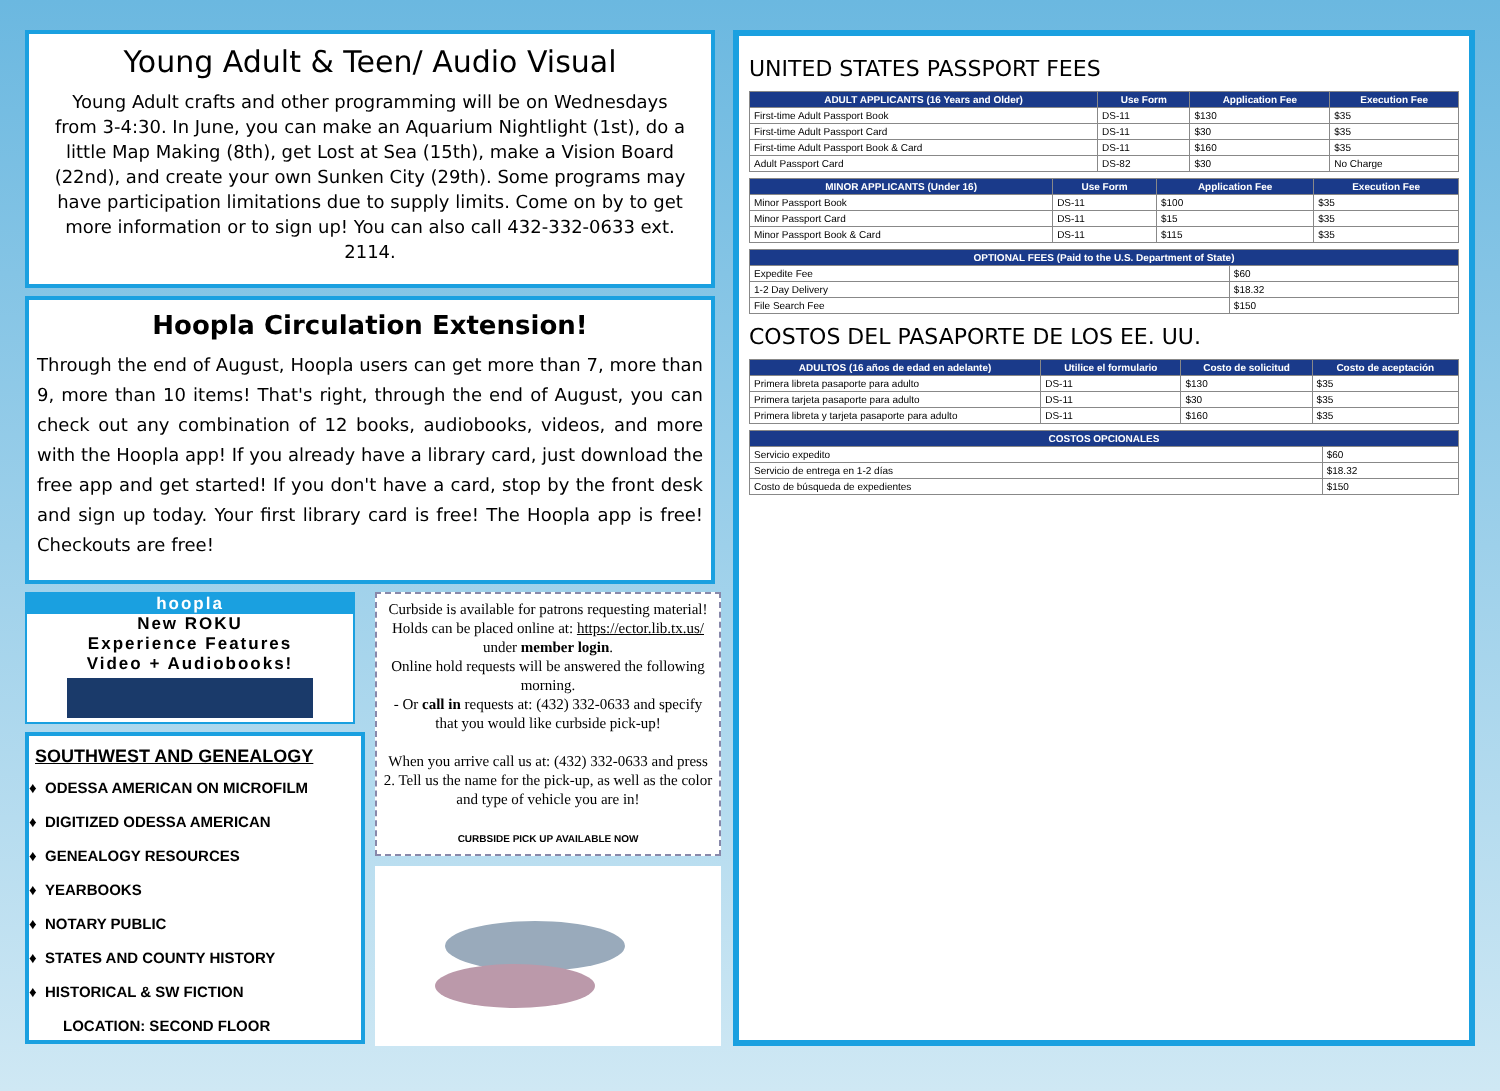Young Adult & Teen/ Audio Visual
Young Adult crafts and other programming will be on Wednesdays from 3-4:30. In June, you can make an Aquarium Nightlight (1st), do a little Map Making (8th), get Lost at Sea (15th), make a Vision Board (22nd), and create your own Sunken City (29th). Some programs may have participation limitations due to supply limits. Come on by to get more information or to sign up! You can also call 432-332-0633 ext. 2114.
Hoopla Circulation Extension!
Through the end of August, Hoopla users can get more than 7, more than 9, more than 10 items! That's right, through the end of August, you can check out any combination of 12 books, audiobooks, videos, and more with the Hoopla app! If you already have a library card, just download the free app and get started! If you don't have a card, stop by the front desk and sign up today. Your first library card is free! The Hoopla app is free! Checkouts are free!
hoopla
New ROKU
Experience Features
Video + Audiobooks!
SOUTHWEST AND GENEALOGY
ODESSA AMERICAN ON MICROFILM
DIGITIZED ODESSA AMERICAN
GENEALOGY RESOURCES
YEARBOOKS
NOTARY PUBLIC
STATES AND COUNTY HISTORY
HISTORICAL & SW FICTION
LOCATION: SECOND FLOOR
Curbside is available for patrons requesting material! Holds can be placed online at: https://ector.lib.tx.us/ under member login.
Online hold requests will be answered the following morning.
- Or call in requests at: (432) 332-0633 and specify that you would like curbside pick-up!
When you arrive call us at: (432) 332-0633 and press 2. Tell us the name for the pick-up, as well as the color and type of vehicle you are in!
CURBSIDE PICK UP AVAILABLE NOW
UNITED STATES PASSPORT FEES
| ADULT APPLICANTS (16 Years and Older) | Use Form | Application Fee | Execution Fee |
| --- | --- | --- | --- |
| First-time Adult Passport Book | DS-11 | $130 | $35 |
| First-time Adult Passport Card | DS-11 | $30 | $35 |
| First-time Adult Passport Book & Card | DS-11 | $160 | $35 |
| Adult Passport Card | DS-82 | $30 | No Charge |
| MINOR APPLICANTS (Under 16) | Use Form | Application Fee | Execution Fee |
| --- | --- | --- | --- |
| Minor Passport Book | DS-11 | $100 | $35 |
| Minor Passport Card | DS-11 | $15 | $35 |
| Minor Passport Book & Card | DS-11 | $115 | $35 |
| OPTIONAL FEES (Paid to the U.S. Department of State) | |
| --- | --- |
| Expedite Fee | $60 |
| 1-2 Day Delivery | $18.32 |
| File Search Fee | $150 |
COSTOS DEL PASAPORTE DE LOS EE. UU.
| ADULTOS (16 años de edad en adelante) | Utilice el formulario | Costo de solicitud | Costo de aceptación |
| --- | --- | --- | --- |
| Primera libreta pasaporte para adulto | DS-11 | $130 | $35 |
| Primera tarjeta pasaporte para adulto | DS-11 | $30 | $35 |
| Primera libreta y tarjeta pasaporte para adulto | DS-11 | $160 | $35 |
| COSTOS OPCIONALES | |
| --- | --- |
| Servicio expedito | $60 |
| Servicio de entrega en 1-2 días | $18.32 |
| Costo de búsqueda de expedientes | $150 |